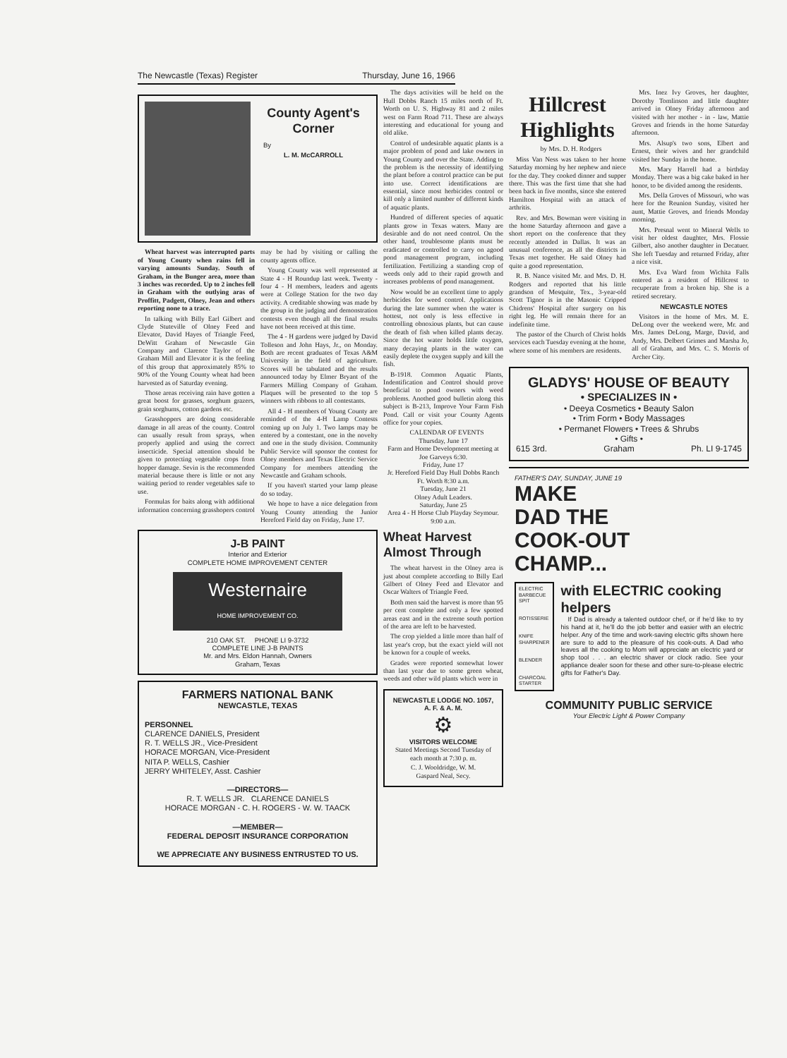The Newcastle (Texas) Register Thursday, June 16, 1966
County Agent's Corner
By
L. M. McCARROLL
Wheat harvest was interrupted parts of Young County when rains fell in varying amounts Sunday. South of Graham, in the Bunger area, more than 3 inches was recorded. Up to 2 inches fell in Graham with the outlying aras of Proffitt, Padgett, Olney, Jean and others reporting none to a trace.
In talking with Billy Earl Gilbert and Clyde Stuteville of Olney Feed and Elevator, David Hayes of Triangle Feed, DeWitt Graham of Newcastle Gin Company and Clarence Taylor of the Graham Mill and Elevator it is the feeling of this group that approximately 85% to 90% of the Young County wheat had been harvested as of Saturday evening.
Those areas receiving rain have gotten a great boost for grasses, sorghum grazers, grain sorghums, cotton gardens etc.
Grasshoppers are doing considerable damage in all areas of the county. Control can usually result from sprays, when properly applied and using the correct insecticide. Special attention should be given to protecting vegetable crops from hopper damage. Sevin is the recommended material because there is little or not any waiting period to render vegetables safe to use.
Formulas for baits along with additional information concerning grasshopers control may be had by visiting or calling the county agents office.
Young County was well represented at State 4 - H Roundup last week. Twenty -four 4 - H members, leaders and agents were at College Station for the two day activity. A creditable showing was made by the group in the judging and demonstration contests even though all the final results have not been received at this time.
The 4 - H gardens were judged by David Tolleson and John Hays, Jr., on Monday. Both are recent graduates of Texas A&M University in the field of agriculture. Scores will be tabulated and the results announced today by Elmer Bryant of the Farmers Milling Company of Graham. Plaques will be presented to the top 5 winners with ribbons to all contestants.
All 4 - H members of Young County are reminded of the 4-H Lamp Contests coming up on July 1. Two lamps may be entered by a contestant, one in the novelty and one in the study division. Community Public Service will sponsor the contest for Olney members and Texas Electric Service Company for members attending the Newcastle and Graham schools.
If you haven't started your lamp please do so today.
We hope to have a nice delegation from Young County attending the Junior Hereford Field day on Friday, June 17.
J-B PAINT
Interior and Exterior
COMPLETE HOME IMPROVEMENT CENTER
Westernaire
HOME IMPROVEMENT CO.
210 OAK ST. PHONE LI 9-3732
COMPLETE LINE J-B PAINTS
Mr. and Mrs. Eldon Hannah, Owners
Graham, Texas
FARMERS NATIONAL BANK
NEWCASTLE, TEXAS
PERSONNEL
CLARENCE DANIELS, President
R. T. WELLS JR., Vice-President
HORACE MORGAN, Vice-President
NITA P. WELLS, Cashier
JERRY WHITELEY, Asst. Cashier
—DIRECTORS—
R. T. WELLS JR. CLARENCE DANIELS
HORACE MORGAN - C. H. ROGERS - W. W. TAACK
—MEMBER—
FEDERAL DEPOSIT INSURANCE CORPORATION
WE APPRECIATE ANY BUSINESS ENTRUSTED TO US.
The days activities will be held on the Hull Dobbs Ranch 15 miles north of Ft. Worth on U. S. Highway 81 and 2 miles west on Farm Road 711. These are always interesting and educational for young and old alike.
Control of undesirable aquatic plants is a major problem of pond and lake owners in Young County and over the State. Adding to the problem is the necessity of identifying the plant before a control practice can be put into use. Correct identifications are essential, since most herbicides control or kill only a limited number of different kinds of aquatic plants.
Hundred of different species of aquatic plants grow in Texas waters. Many are desirable and do not need control. On the other hand, troublesome plants must be eradicated or controlled to carry on agood pond management program, including fertilization. Fertilizing a standing crop of weeds only add to their rapid growth and increases problems of pond management.
Now would be an excellent time to apply herbicides for weed control. Applications during the late summer when the water is hottest, not only is less effective in controlling obnoxious plants, but can cause the death of fish when killed plants decay. Since the hot water holds little oxygen, many decaying plants in the water can easily deplete the oxygen supply and kill the fish.
B-1918. Common Aquatic Plants, Indentification and Control should prove beneficial to pond owners with weed problems. Anothed good bulletin along this subject is B-213, Improve Your Farm Fish Pond. Call or visit your County Agents office for your copies.
CALENDAR OF EVENTS
Thursday, June 17
Farm and Home Development meeting at Joe Garveys 6:30.
Friday, June 17
Jr. Hereford Field Day Hull Dobbs Ranch Ft. Worth 8:30 a.m.
Tuesday, June 21
Olney Adult Leaders.
Saturday, June 25
Area 4 - H Horse Club Playday Seymour. 9:00 a.m.
Wheat Harvest Almost Through
The wheat harvest in the Olney area is just about complete according to Billy Earl Gilbert of Olney Feed and Elevator and Oscar Walters of Triangle Feed.
Both men said the harvest is more than 95 per cent complete and only a few spotted areas east and in the extreme south portion of the area are left to be harvested.
The crop yielded a little more than half of last year's crop, but the exact yield will not be known for a couple of weeks.
Grades were reported somewhat lower than last year due to some green wheat, weeds and other wild plants which were in
NEWCASTLE LODGE NO. 1057, A. F. & A. M.
⚙
VISITORS WELCOME
Stated Meetings Second Tuesday of each month at 7:30 p. m.
C. J. Wooldridge, W. M.
Gaspard Neal, Secy.
Hillcrest Highlights
by Mrs. D. H. Rodgers
Miss Van Ness was taken to her home Saturday morning by her nephew and niece for the day. They cooked dinner and supper there. This was the first time that she had been back in five months, since she entered Hamilton Hospital with an attack of arthritis.
Rev. and Mrs. Bowman were visiting in the home Saturday afternoon and gave a short report on the conference that they recently attended in Dallas. It was an unusual conference, as all the districts in Texas met together. He said Olney had quite a good representation.
R. B. Nance visited Mr. and Mrs. D. H. Rodgers and reported that his little grandson of Mesquite, Tex., 3-year-old Scott Tignor is in the Masonic Cripped Chidrens' Hospital after surgery on his right leg. He will remain there for an indefinite time.
The pastor of the Church of Christ holds services each Tuesday evening at the home, where some of his members are residents.
Mrs. Inez Ivy Groves, her daughter, Dorothy Tomlinson and little daughter arrived in Olney Friday afternoon and visited with her mother - in - law, Mattie Groves and friends in the home Saturday afternoon.
Mrs. Alsup's two sons, Elbert and Ernest, their wives and her grandchild visited her Sunday in the home.
Mrs. Mary Harrell had a birthday Monday. There was a big cake baked in her honor, to be divided among the residents.
Mrs. Della Groves of Missouri, who was here for the Reunion Sunday, visited her aunt, Mattie Groves, and friends Monday morning.
Mrs. Presnal went to Mineral Wells to visit her oldest daughter, Mrs. Flossie Gilbert, also another daughter in Decatuer. She left Tuesday and returned Friday, after a nice visit.
Mrs. Eva Ward from Wichita Falls entered as a resident of Hillcrest to recuperate from a broken hip. She is a retired secretary.
NEWCASTLE NOTES
Visitors in the home of Mrs. M. E. DeLong over the weekend were, Mr. and Mrs. James DeLong, Marge, David, and Andy, Mrs. Delbert Grimes and Marsha Jo, all of Graham, and Mrs. C. S. Morris of Archer City.
GLADYS' HOUSE OF BEAUTY
• SPECIALIZES IN •
• Deeya Cosmetics • Beauty Salon
• Trim Form • Body Massages
• Permanet Flowers • Trees & Shrubs
• Gifts •
615 3rd. Graham Ph. LI 9-1745
FATHER'S DAY, SUNDAY, JUNE 19
MAKE
DAD THE
COOK-OUT
CHAMP...
ELECTRIC BARBECUE SPIT
ROTISSERIE
KNIFE SHARPENER
BLENDER
CHARCOAL STARTER
with ELECTRIC cooking helpers
If Dad is already a talented outdoor chef, or if he'd like to try his hand at it, he'll do the job better and easier with an electric helper. Any of the time and work-saving electric gifts shown here are sure to add to the pleasure of his cook-outs. A Dad who leaves all the cooking to Mom will appreciate an electric yard or shop tool . . . an electric shaver or clock radio. See your appliance dealer soon for these and other sure-to-please electric gifts for Father's Day.
COMMUNITY PUBLIC SERVICE
Your Electric Light & Power Company